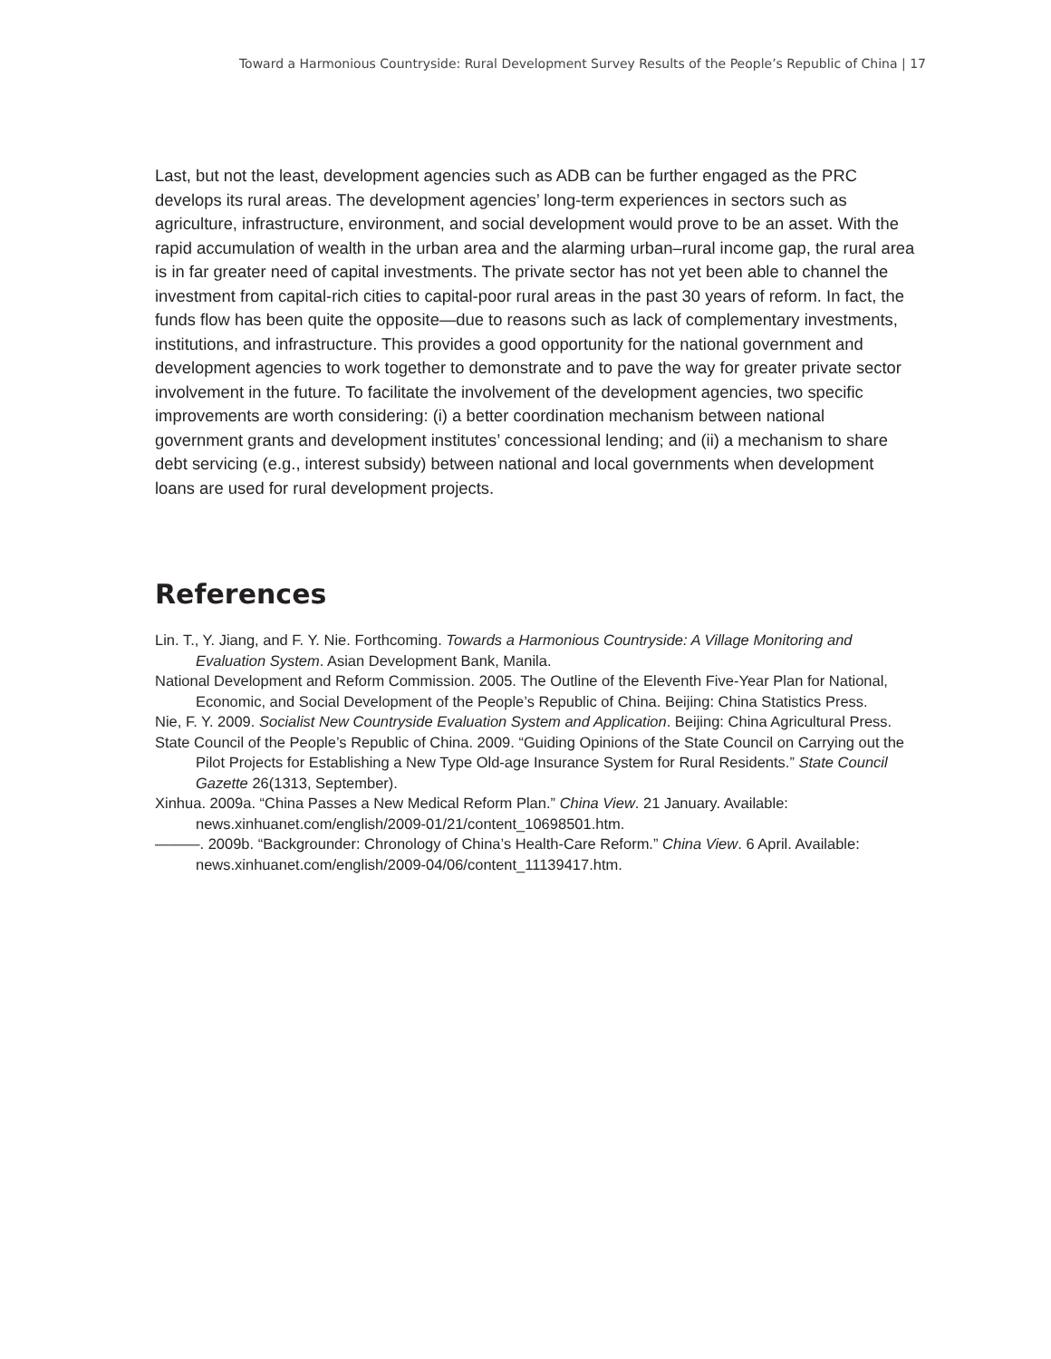Toward a Harmonious Countryside: Rural Development Survey Results of the People’s Republic of China | 17
Last, but not the least, development agencies such as ADB can be further engaged as the PRC develops its rural areas. The development agencies’ long-term experiences in sectors such as agriculture, infrastructure, environment, and social development would prove to be an asset. With the rapid accumulation of wealth in the urban area and the alarming urban–rural income gap, the rural area is in far greater need of capital investments. The private sector has not yet been able to channel the investment from capital-rich cities to capital-poor rural areas in the past 30 years of reform. In fact, the funds flow has been quite the opposite—due to reasons such as lack of complementary investments, institutions, and infrastructure. This provides a good opportunity for the national government and development agencies to work together to demonstrate and to pave the way for greater private sector involvement in the future. To facilitate the involvement of the development agencies, two specific improvements are worth considering: (i) a better coordination mechanism between national government grants and development institutes’ concessional lending; and (ii) a mechanism to share debt servicing (e.g., interest subsidy) between national and local governments when development loans are used for rural development projects.
References
Lin. T., Y. Jiang, and F. Y. Nie. Forthcoming. Towards a Harmonious Countryside: A Village Monitoring and Evaluation System. Asian Development Bank, Manila.
National Development and Reform Commission. 2005. The Outline of the Eleventh Five-Year Plan for National, Economic, and Social Development of the People’s Republic of China. Beijing: China Statistics Press.
Nie, F. Y. 2009. Socialist New Countryside Evaluation System and Application. Beijing: China Agricultural Press.
State Council of the People’s Republic of China. 2009. “Guiding Opinions of the State Council on Carrying out the Pilot Projects for Establishing a New Type Old-age Insurance System for Rural Residents.” State Council Gazette 26(1313, September).
Xinhua. 2009a. “China Passes a New Medical Reform Plan.” China View. 21 January. Available: news.xinhuanet.com/english/2009-01/21/content_10698501.htm.
———. 2009b. “Backgrounder: Chronology of China’s Health-Care Reform.” China View. 6 April. Available: news.xinhuanet.com/english/2009-04/06/content_11139417.htm.